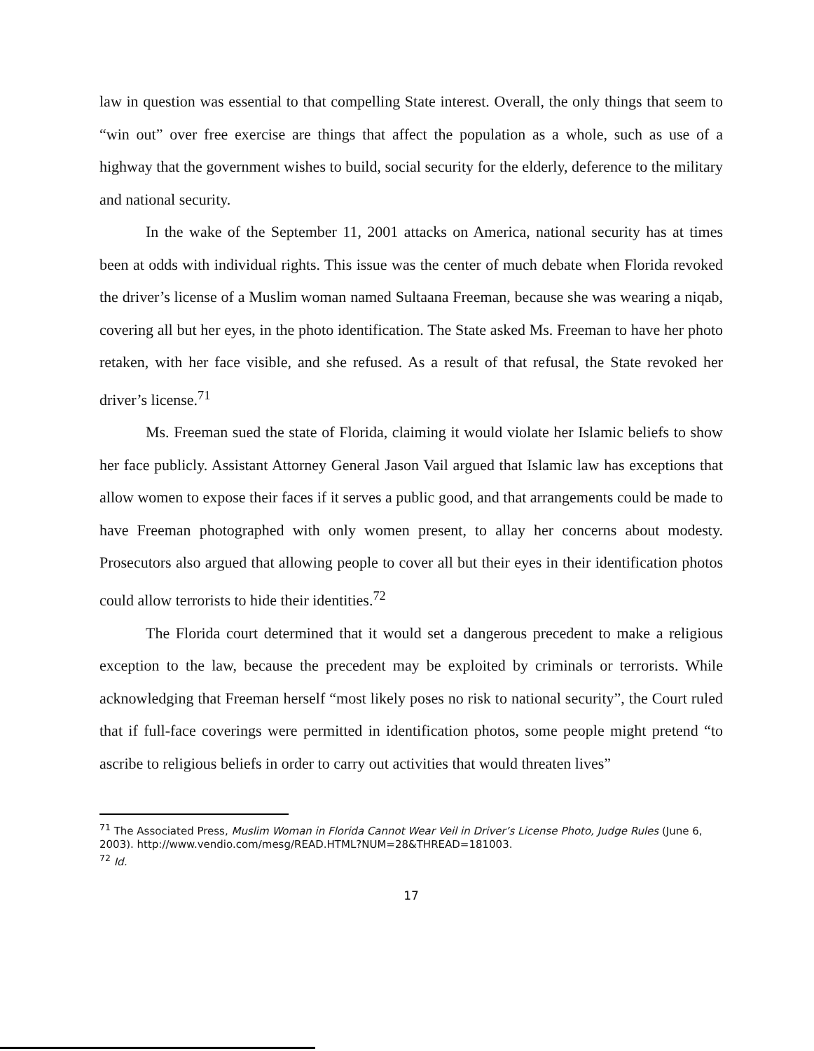law in question was essential to that compelling State interest. Overall, the only things that seem to “win out” over free exercise are things that affect the population as a whole, such as use of a highway that the government wishes to build, social security for the elderly, deference to the military and national security.
In the wake of the September 11, 2001 attacks on America, national security has at times been at odds with individual rights. This issue was the center of much debate when Florida revoked the driver’s license of a Muslim woman named Sultaana Freeman, because she was wearing a niqab, covering all but her eyes, in the photo identification. The State asked Ms. Freeman to have her photo retaken, with her face visible, and she refused. As a result of that refusal, the State revoked her driver’s license.<sup>71</sup>
Ms. Freeman sued the state of Florida, claiming it would violate her Islamic beliefs to show her face publicly. Assistant Attorney General Jason Vail argued that Islamic law has exceptions that allow women to expose their faces if it serves a public good, and that arrangements could be made to have Freeman photographed with only women present, to allay her concerns about modesty. Prosecutors also argued that allowing people to cover all but their eyes in their identification photos could allow terrorists to hide their identities.<sup>72</sup>
The Florida court determined that it would set a dangerous precedent to make a religious exception to the law, because the precedent may be exploited by criminals or terrorists. While acknowledging that Freeman herself “most likely poses no risk to national security”, the Court ruled that if full-face coverings were permitted in identification photos, some people might pretend “to ascribe to religious beliefs in order to carry out activities that would threaten lives”
<sup>71</sup> The Associated Press, Muslim Woman in Florida Cannot Wear Veil in Driver’s License Photo, Judge Rules (June 6, 2003). http://www.vendio.com/mesg/READ.HTML?NUM=28&THREAD=181003.
<sup>72</sup> Id.
17